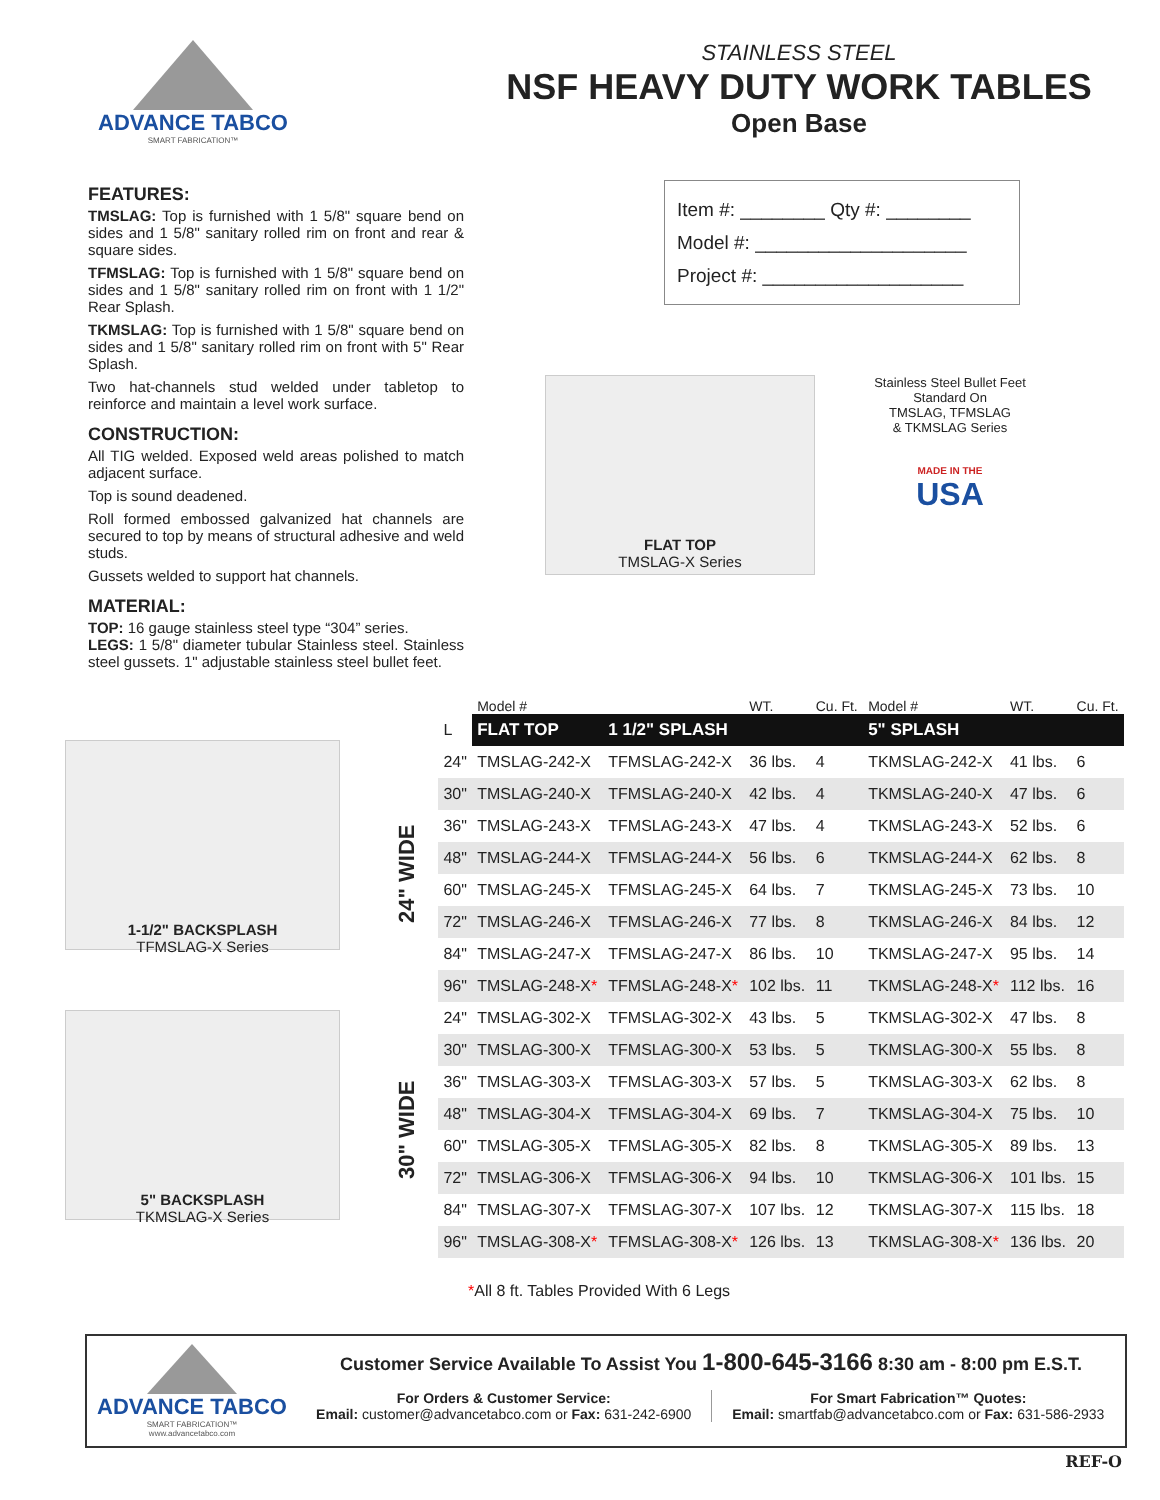ADVANCE TABCO
SMART FABRICATION™
STAINLESS STEEL
NSF HEAVY DUTY WORK TABLES
Open Base
FEATURES:
TMSLAG: Top is furnished with 1 5/8" square bend on sides and 1 5/8" sanitary rolled rim on front and rear & square sides.
TFMSLAG: Top is furnished with 1 5/8" square bend on sides and 1 5/8" sanitary rolled rim on front with 1 1/2" Rear Splash.
TKMSLAG: Top is furnished with 1 5/8" square bend on sides and 1 5/8" sanitary rolled rim on front with 5" Rear Splash.
Two hat-channels stud welded under tabletop to reinforce and maintain a level work surface.
CONSTRUCTION:
All TIG welded. Exposed weld areas polished to match adjacent surface.
Top is sound deadened.
Roll formed embossed galvanized hat channels are secured to top by means of structural adhesive and weld studs.
Gussets welded to support hat channels.
MATERIAL:
TOP: 16 gauge stainless steel type “304” series.
LEGS: 1 5/8" diameter tubular Stainless steel. Stainless steel gussets. 1" adjustable stainless steel bullet feet.
Item #: ________ Qty #: ________
Model #: ____________________
Project #: ___________________
FLAT TOP
TMSLAG-X Series
Stainless Steel Bullet Feet
Standard On
TMSLAG, TFMSLAG
& TKMSLAG Series
MADE IN THE
USA
1-1/2" BACKSPLASH
TFMSLAG-X Series
5" BACKSPLASH
TKMSLAG-X Series
| | | Model # | | WT. | Cu. Ft. | Model # | WT. | Cu. Ft. |
| --- | --- | --- | --- | --- | --- | --- | --- | --- |
| | L | FLAT TOP | 1 1/2" SPLASH | | | 5" SPLASH | | |
| 24" WIDE | 24" | TMSLAG-242-X | TFMSLAG-242-X | 36 lbs. | 4 | TKMSLAG-242-X | 41 lbs. | 6 |
| | 30" | TMSLAG-240-X | TFMSLAG-240-X | 42 lbs. | 4 | TKMSLAG-240-X | 47 lbs. | 6 |
| | 36" | TMSLAG-243-X | TFMSLAG-243-X | 47 lbs. | 4 | TKMSLAG-243-X | 52 lbs. | 6 |
| | 48" | TMSLAG-244-X | TFMSLAG-244-X | 56 lbs. | 6 | TKMSLAG-244-X | 62 lbs. | 8 |
| | 60" | TMSLAG-245-X | TFMSLAG-245-X | 64 lbs. | 7 | TKMSLAG-245-X | 73 lbs. | 10 |
| | 72" | TMSLAG-246-X | TFMSLAG-246-X | 77 lbs. | 8 | TKMSLAG-246-X | 84 lbs. | 12 |
| | 84" | TMSLAG-247-X | TFMSLAG-247-X | 86 lbs. | 10 | TKMSLAG-247-X | 95 lbs. | 14 |
| | 96" | TMSLAG-248-X * | TFMSLAG-248-X * | 102 lbs. | 11 | TKMSLAG-248-X * | 112 lbs. | 16 |
| 30" WIDE | 24" | TMSLAG-302-X | TFMSLAG-302-X | 43 lbs. | 5 | TKMSLAG-302-X | 47 lbs. | 8 |
| | 30" | TMSLAG-300-X | TFMSLAG-300-X | 53 lbs. | 5 | TKMSLAG-300-X | 55 lbs. | 8 |
| | 36" | TMSLAG-303-X | TFMSLAG-303-X | 57 lbs. | 5 | TKMSLAG-303-X | 62 lbs. | 8 |
| | 48" | TMSLAG-304-X | TFMSLAG-304-X | 69 lbs. | 7 | TKMSLAG-304-X | 75 lbs. | 10 |
| | 60" | TMSLAG-305-X | TFMSLAG-305-X | 82 lbs. | 8 | TKMSLAG-305-X | 89 lbs. | 13 |
| | 72" | TMSLAG-306-X | TFMSLAG-306-X | 94 lbs. | 10 | TKMSLAG-306-X | 101 lbs. | 15 |
| | 84" | TMSLAG-307-X | TFMSLAG-307-X | 107 lbs. | 12 | TKMSLAG-307-X | 115 lbs. | 18 |
| | 96" | TMSLAG-308-X * | TFMSLAG-308-X * | 126 lbs. | 13 | TKMSLAG-308-X * | 136 lbs. | 20 |
*All 8 ft. Tables Provided With 6 Legs
ADVANCE TABCO
SMART FABRICATION™
www.advancetabco.com
Customer Service Available To Assist You 1-800-645-3166 8:30 am - 8:00 pm E.S.T.
For Orders & Customer Service:
Email: customer@advancetabco.com or Fax: 631-242-6900
For Smart Fabrication™ Quotes:
Email: smartfab@advancetabco.com or Fax: 631-586-2933
REF-O